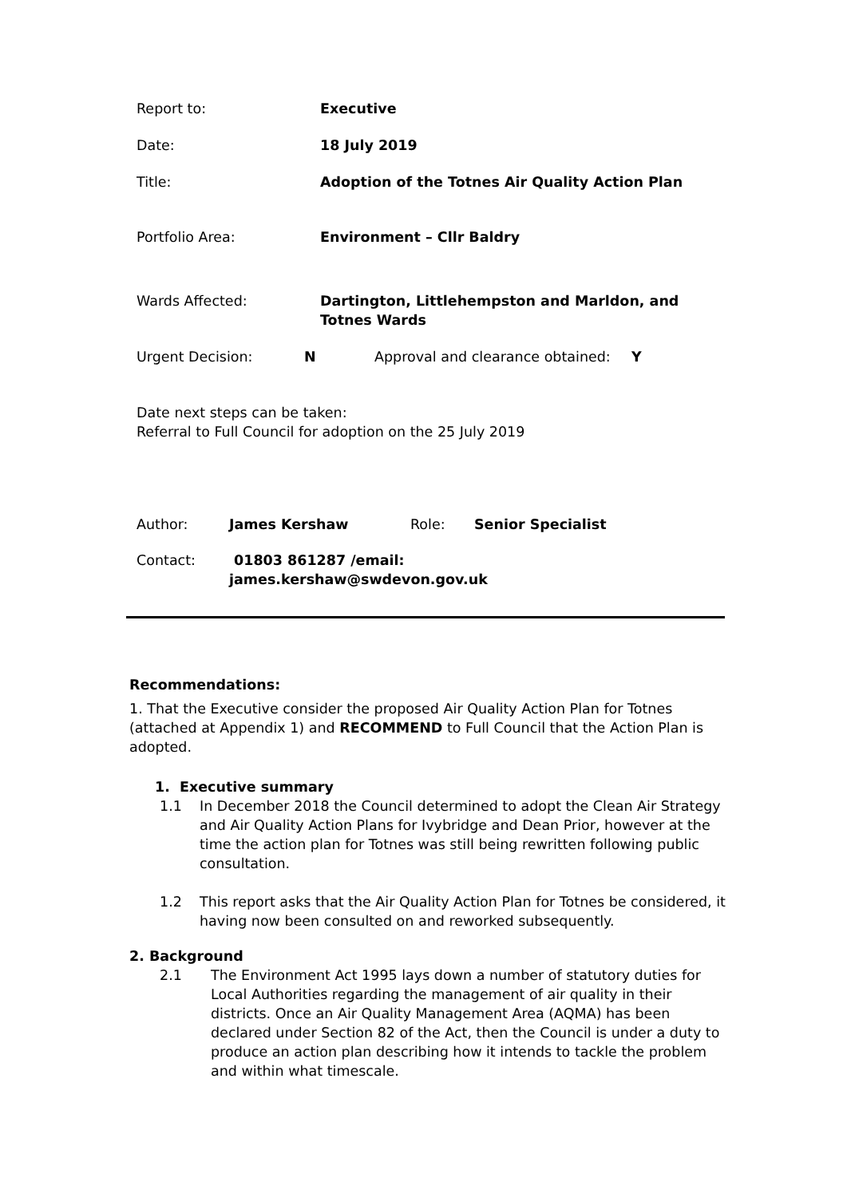Report to: Executive
Date: 18 July 2019
Title: Adoption of the Totnes Air Quality Action Plan
Portfolio Area: Environment – Cllr Baldry
Wards Affected: Dartington, Littlehempston and Marldon, and Totnes Wards
Urgent Decision: N Approval and clearance obtained: Y
Date next steps can be taken:
Referral to Full Council for adoption on the 25 July 2019
Author: James Kershaw Role: Senior Specialist
Contact: 01803 861287 /email: james.kershaw@swdevon.gov.uk
Recommendations:
1. That the Executive consider the proposed Air Quality Action Plan for Totnes (attached at Appendix 1) and RECOMMEND to Full Council that the Action Plan is adopted.
1. Executive summary
1.1 In December 2018 the Council determined to adopt the Clean Air Strategy and Air Quality Action Plans for Ivybridge and Dean Prior, however at the time the action plan for Totnes was still being rewritten following public consultation.
1.2 This report asks that the Air Quality Action Plan for Totnes be considered, it having now been consulted on and reworked subsequently.
2. Background
2.1 The Environment Act 1995 lays down a number of statutory duties for Local Authorities regarding the management of air quality in their districts. Once an Air Quality Management Area (AQMA) has been declared under Section 82 of the Act, then the Council is under a duty to produce an action plan describing how it intends to tackle the problem and within what timescale.